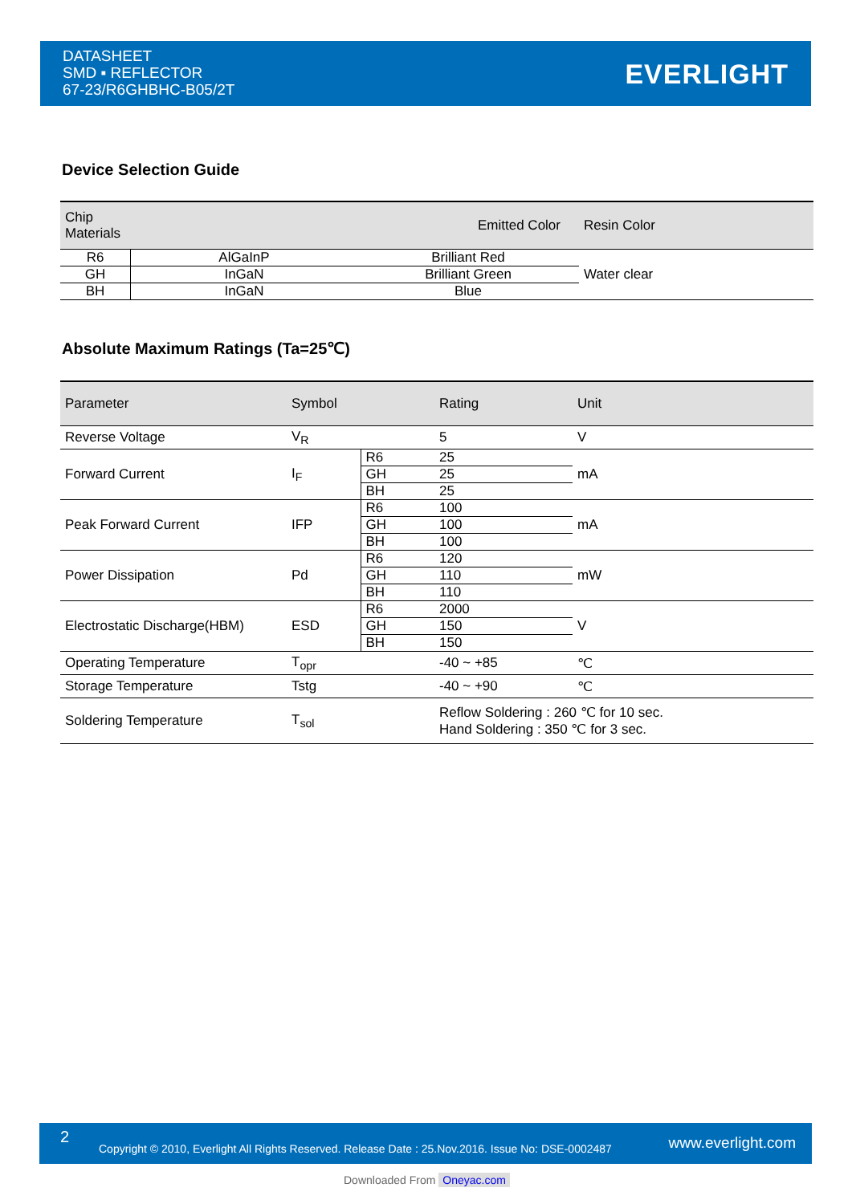DATASHEET
SMD ▪ REFLECTOR
67-23/R6GHBHC-B05/2T
EVERLIGHT
Device Selection Guide
| Chip Materials | | Emitted Color | Resin Color |
| --- | --- | --- | --- |
| R6 | AlGaInP | Brilliant Red | Water clear |
| GH | InGaN | Brilliant Green | |
| BH | InGaN | Blue | |
Absolute Maximum Ratings (Ta=25℃)
| Parameter | Symbol | | Rating | Unit |
| --- | --- | --- | --- | --- |
| Reverse Voltage | V<sub>R</sub> | | 5 | V |
| Forward Current | I<sub>F</sub> | R6 | 25 | mA |
| | | GH | 25 | |
| | | BH | 25 | |
| Peak Forward Current | IFP | R6 | 100 | mA |
| | | GH | 100 | |
| | | BH | 100 | |
| Power Dissipation | Pd | R6 | 120 | mW |
| | | GH | 110 | |
| | | BH | 110 | |
| Electrostatic Discharge(HBM) | ESD | R6 | 2000 | V |
| | | GH | 150 | |
| | | BH | 150 | |
| Operating Temperature | T<sub>opr</sub> | | -40 ~ +85 | ℃ |
| Storage Temperature | Tstg | | -40 ~ +90 | ℃ |
| Soldering Temperature | T<sub>sol</sub> | | Reflow Soldering : 260 ℃ for 10 sec. Hand Soldering : 350 ℃ for 3 sec. | |
2
Copyright © 2010, Everlight All Rights Reserved. Release Date : 25.Nov.2016. Issue No: DSE-0002487 www.everlight.com
Downloaded From Oneyac.com